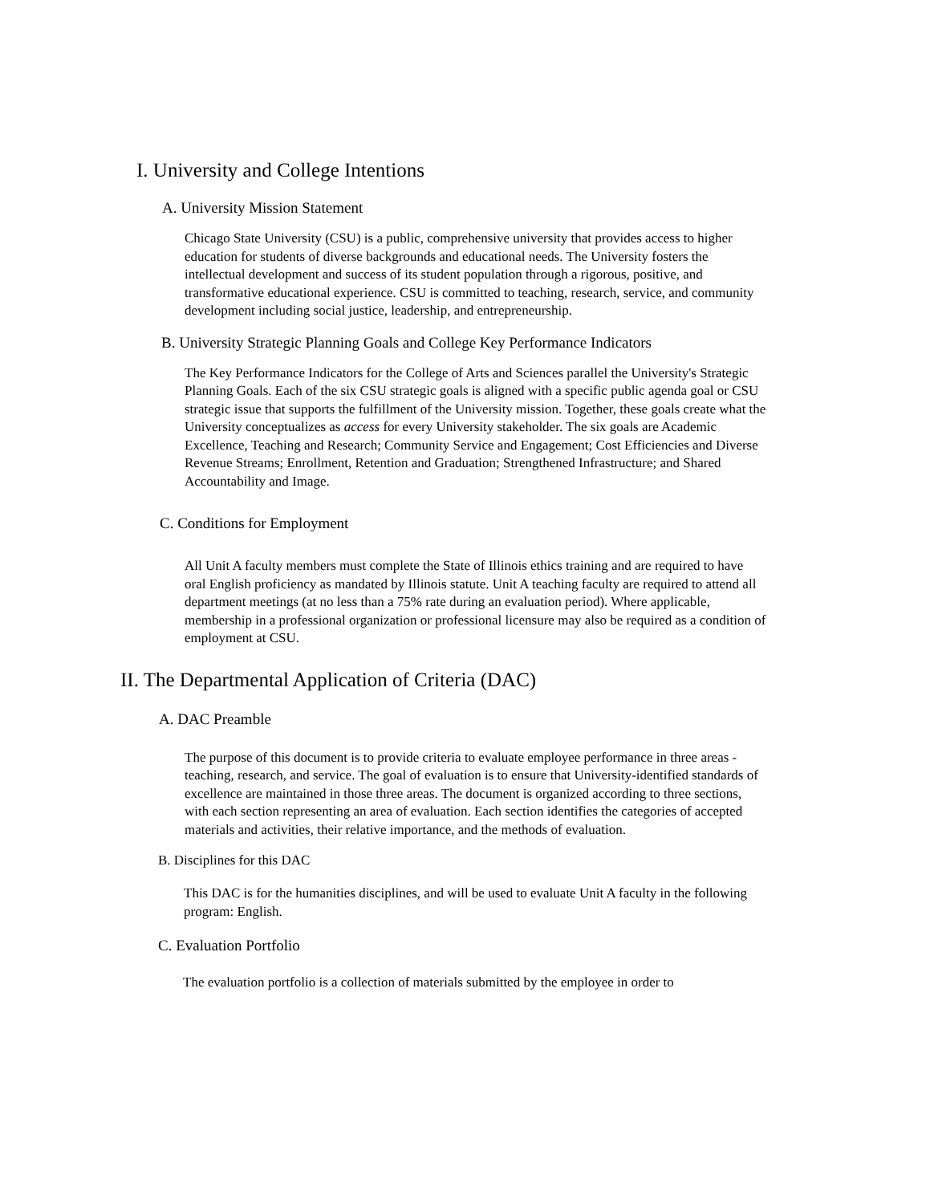I. University and College Intentions
A. University Mission Statement
Chicago State University (CSU) is a public, comprehensive university that provides access to higher education for students of diverse backgrounds and educational needs. The University fosters the intellectual development and success of its student population through a rigorous, positive, and transformative educational experience. CSU is committed to teaching, research, service, and community development including social justice, leadership, and entrepreneurship.
B. University Strategic Planning Goals and College Key Performance Indicators
The Key Performance Indicators for the College of Arts and Sciences parallel the University's Strategic Planning Goals. Each of the six CSU strategic goals is aligned with a specific public agenda goal or CSU strategic issue that supports the fulfillment of the University mission. Together, these goals create what the University conceptualizes as access for every University stakeholder. The six goals are Academic Excellence, Teaching and Research; Community Service and Engagement; Cost Efficiencies and Diverse Revenue Streams; Enrollment, Retention and Graduation; Strengthened Infrastructure; and Shared Accountability and Image.
C. Conditions for Employment
All Unit A faculty members must complete the State of Illinois ethics training and are required to have oral English proficiency as mandated by Illinois statute. Unit A teaching faculty are required to attend all department meetings (at no less than a 75% rate during an evaluation period). Where applicable, membership in a professional organization or professional licensure may also be required as a condition of employment at CSU.
II. The Departmental Application of Criteria (DAC)
A. DAC Preamble
The purpose of this document is to provide criteria to evaluate employee performance in three areas - teaching, research, and service. The goal of evaluation is to ensure that University-identified standards of excellence are maintained in those three areas. The document is organized according to three sections, with each section representing an area of evaluation. Each section identifies the categories of accepted materials and activities, their relative importance, and the methods of evaluation.
B. Disciplines for this DAC
This DAC is for the humanities disciplines, and will be used to evaluate Unit A faculty in the following program: English.
C. Evaluation Portfolio
The evaluation portfolio is a collection of materials submitted by the employee in order to